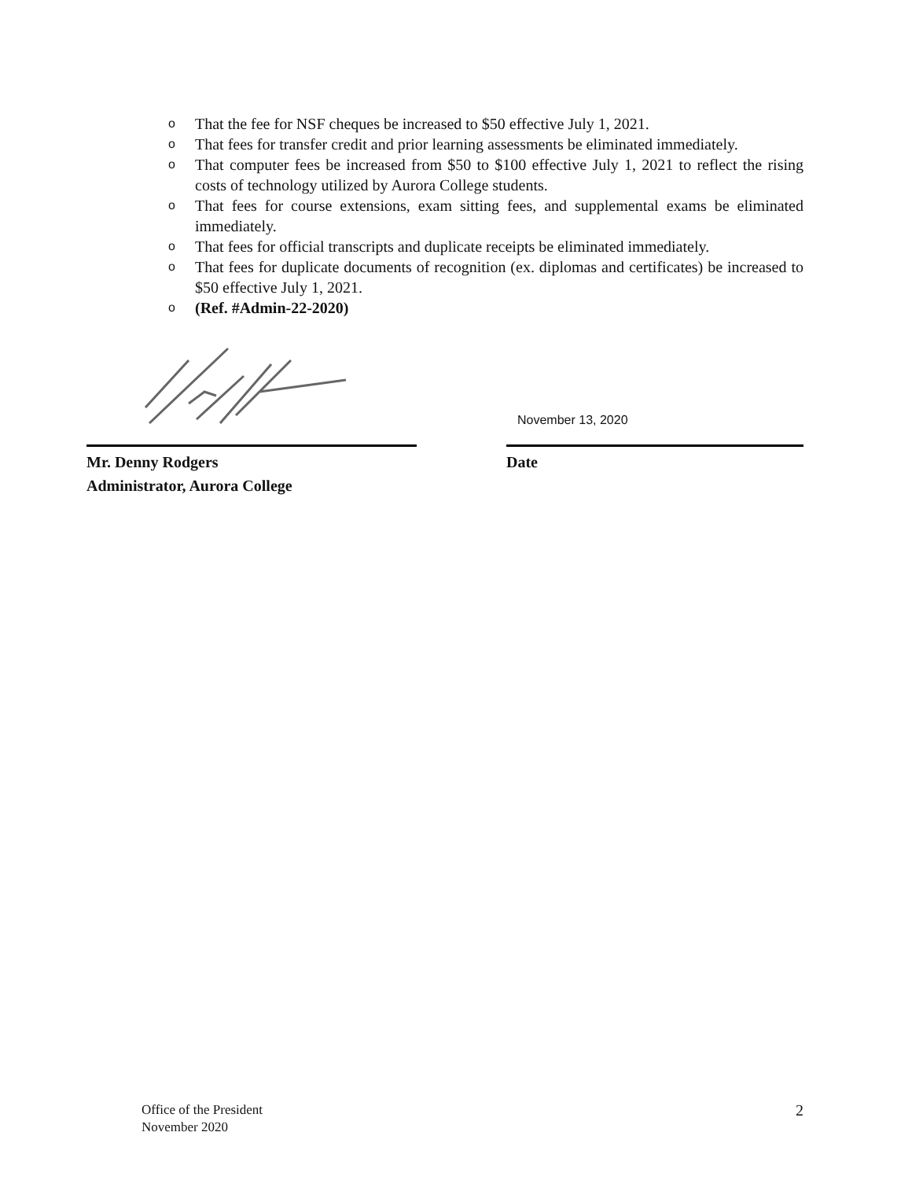o That the fee for NSF cheques be increased to $50 effective July 1, 2021.
o That fees for transfer credit and prior learning assessments be eliminated immediately.
o That computer fees be increased from $50 to $100 effective July 1, 2021 to reflect the rising costs of technology utilized by Aurora College students.
o That fees for course extensions, exam sitting fees, and supplemental exams be eliminated immediately.
o That fees for official transcripts and duplicate receipts be eliminated immediately.
o That fees for duplicate documents of recognition (ex. diplomas and certificates) be increased to $50 effective July 1, 2021.
o (Ref. #Admin-22-2020)
Mr. Denny Rodgers
Administrator, Aurora College
November 13, 2020
Date
Office of the President
November 2020
2